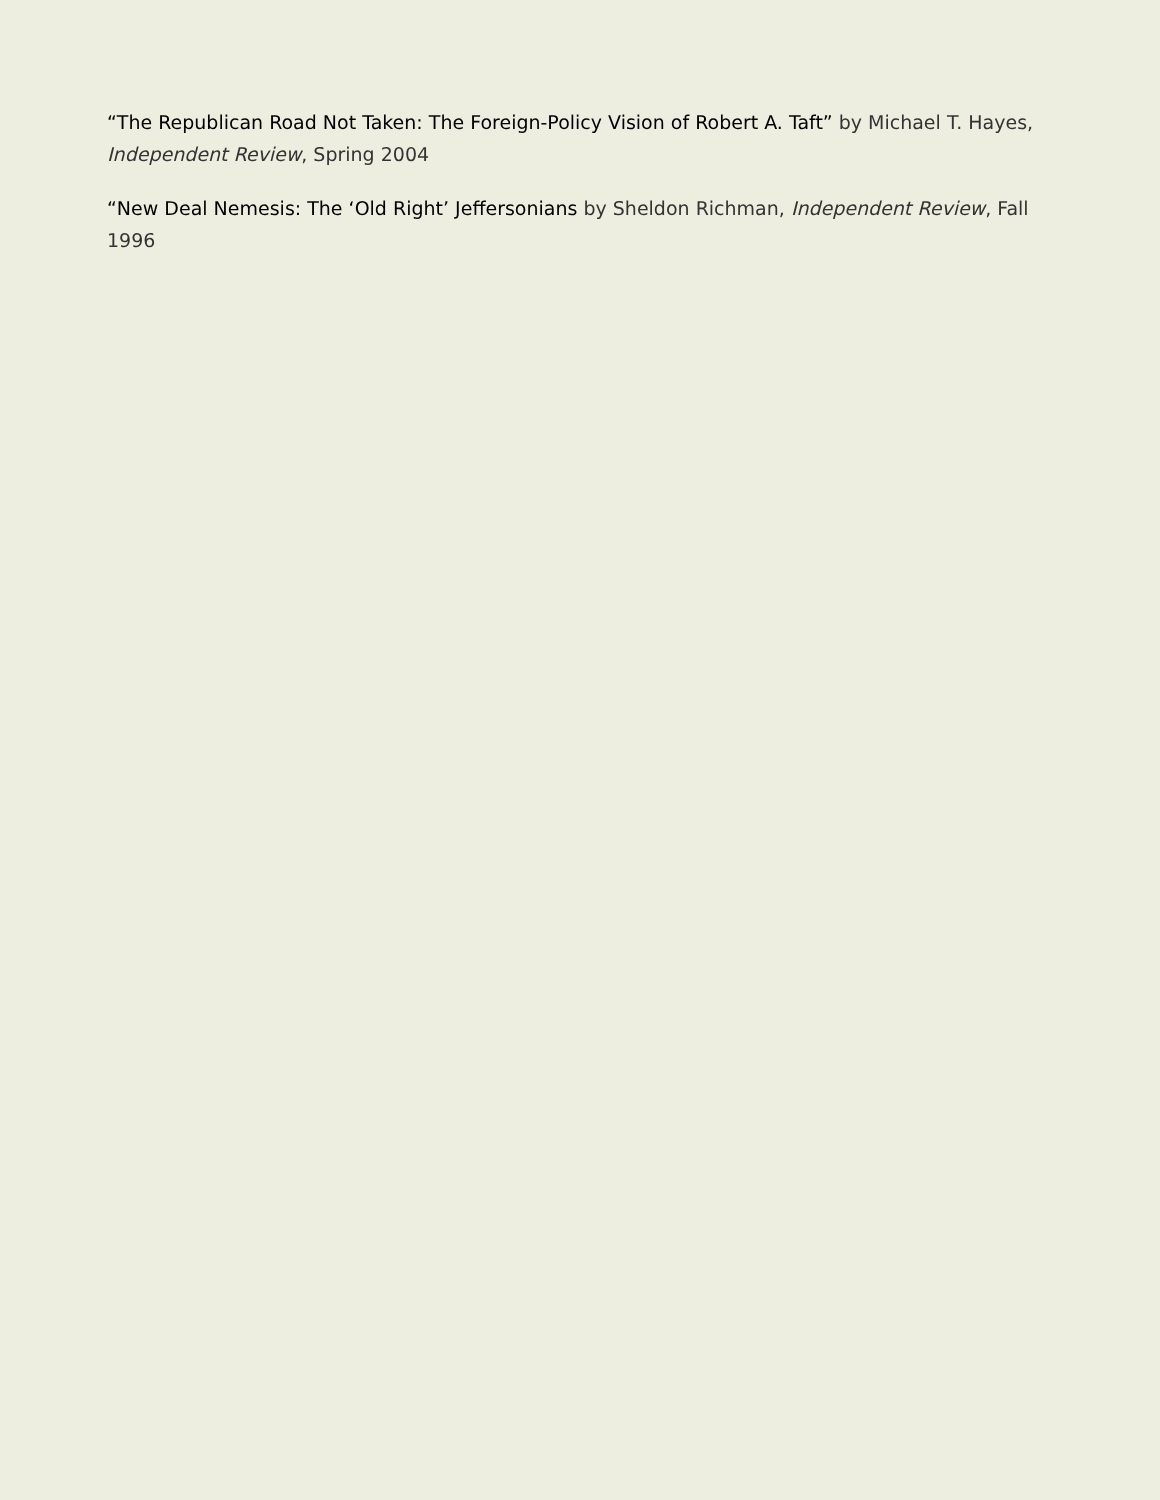“The Republican Road Not Taken: The Foreign-Policy Vision of Robert A. Taft” by Michael T. Hayes, Independent Review, Spring 2004
“New Deal Nemesis: The ‘Old Right’ Jeffersonians by Sheldon Richman, Independent Review, Fall 1996